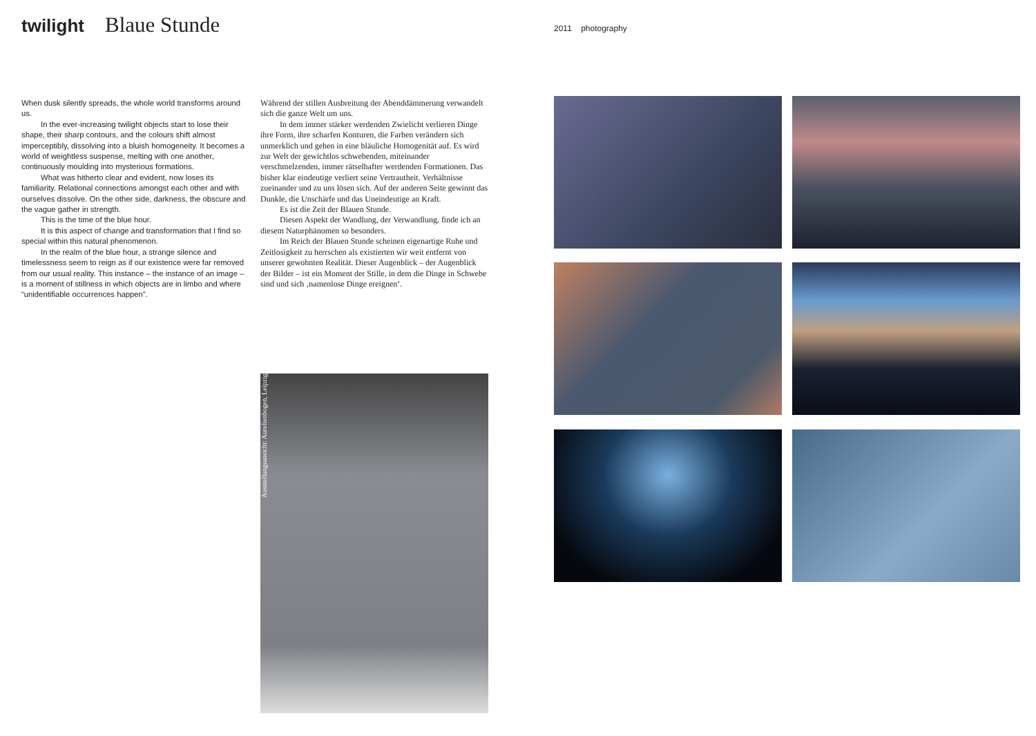twilight Blaue Stunde
2011 photography
When dusk silently spreads, the whole world transforms around us.
In the ever-increasing twilight objects start to lose their shape, their sharp contours, and the colours shift almost imperceptibly, dissolving into a bluish homogeneity. It becomes a world of weightless suspense, melting with one another, continuously moulding into mysterious formations.
What was hitherto clear and evident, now loses its familiarity. Relational connections amongst each other and with ourselves dissolve. On the other side, darkness, the obscure and the vague gather in strength.
This is the time of the blue hour.
It is this aspect of change and transformation that I find so special within this natural phenomenon.
In the realm of the blue hour, a strange silence and timelessness seem to reign as if our existence were far removed from our usual reality. This instance – the instance of an image – is a moment of stillness in which objects are in limbo and where “unidentifiable occurrences happen”.
Während der stillen Ausbreitung der Abenddämmerung verwandelt sich die ganze Welt um uns.
In dem immer stärker werdenden Zwielicht verlieren Dinge ihre Form, ihre scharfen Konturen, die Farben verändern sich unmerklich und gehen in eine bläuliche Homogenität auf. Es wird zur Welt der gewichtlos schwebenden, miteinander verschmelzenden, immer rätselhafter werdenden Formationen. Das bisher klar eindeutige verliert seine Vertrautheit. Verhältnisse zueinander und zu uns lösen sich. Auf der anderen Seite gewinnt das Dunkle, die Unschärfe und das Uneindeutige an Kraft.
Es ist die Zeit der Blauen Stunde.
Diesen Aspekt der Wandlung, der Verwandlung, finde ich an diesem Naturphänomen so besonders.
Im Reich der Blauen Stunde scheinen eigenartige Ruhe und Zeitlosigkeit zu herrschen als existierten wir weit entfernt von unserer gewohnten Realität. Dieser Augenblick – der Augenblick der Bilder – ist ein Moment der Stille, in dem die Dinge in Schwebe sind und sich ‚namenlose Dinge ereignen‘.
Ausstellungsansicht: Aurelienbogen, Leipzig